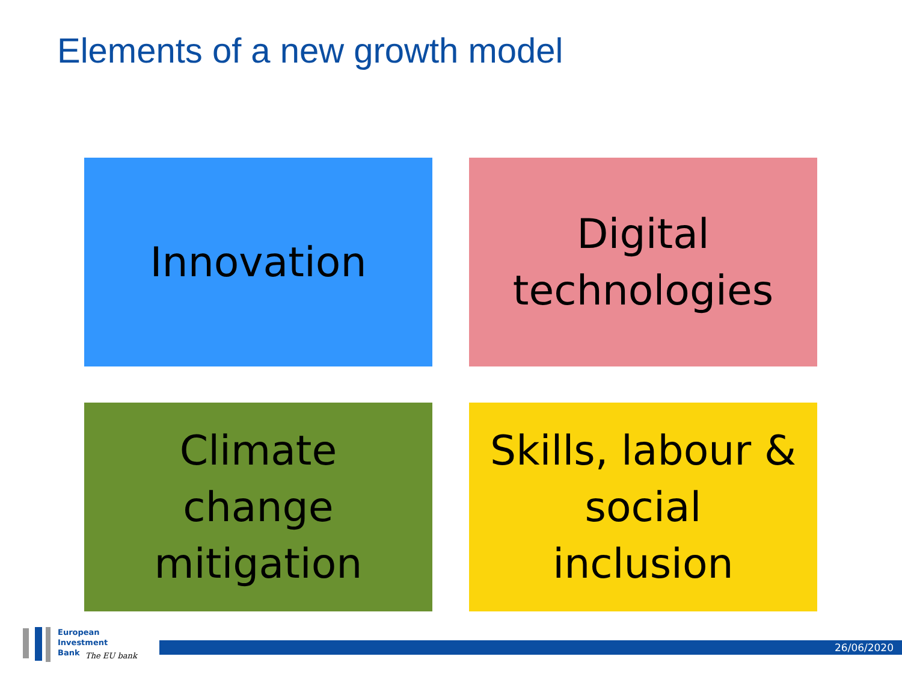Elements of a new growth model
Innovation
Digital
technologies
Climate
change
mitigation
Skills, labour &
social
inclusion
European
Investment
Bank
The EU bank
26/06/2020